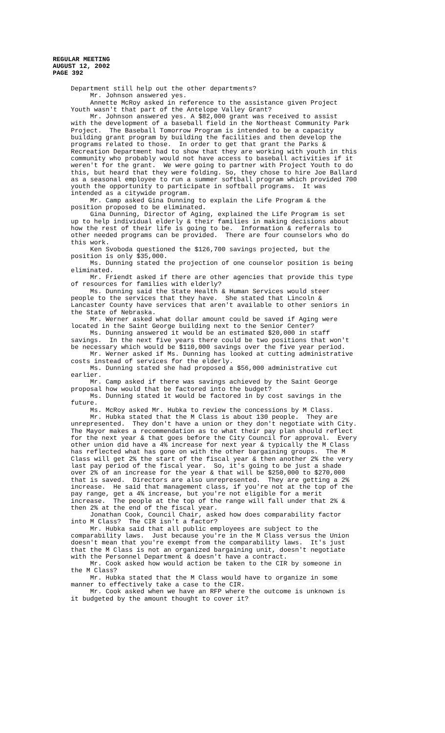REGULAR MEETING
AUGUST 12, 2002
PAGE 392
Department still help out the other departments? Mr. Johnson answered yes. Annette McRoy asked in reference to the assistance given Project Youth wasn't that part of the Antelope Valley Grant? Mr. Johnson answered yes. A $82,000 grant was received to assist with the development of a baseball field in the Northeast Community Park Project. The Baseball Tomorrow Program is intended to be a capacity building grant program by building the facilities and then develop the programs related to those. In order to get that grant the Parks & Recreation Department had to show that they are working with youth in this community who probably would not have access to baseball activities if it weren't for the grant. We were going to partner with Project Youth to do this, but heard that they were folding. So, they chose to hire Joe Ballard as a seasonal employee to run a summer softball program which provided 700 youth the opportunity to participate in softball programs. It was intended as a citywide program. Mr. Camp asked Gina Dunning to explain the Life Program & the position proposed to be eliminated. Gina Dunning, Director of Aging, explained the Life Program is set up to help individual elderly & their families in making decisions about how the rest of their life is going to be. Information & referrals to other needed programs can be provided. There are four counselors who do this work. Ken Svoboda questioned the $126,700 savings projected, but the position is only $35,000. Ms. Dunning stated the projection of one counselor position is being eliminated. Mr. Friendt asked if there are other agencies that provide this type of resources for families with elderly? Ms. Dunning said the State Health & Human Services would steer people to the services that they have. She stated that Lincoln & Lancaster County have services that aren't available to other seniors in the State of Nebraska. Mr. Werner asked what dollar amount could be saved if Aging were located in the Saint George building next to the Senior Center? Ms. Dunning answered it would be an estimated $20,000 in staff savings. In the next five years there could be two positions that won't be necessary which would be $110,000 savings over the five year period. Mr. Werner asked if Ms. Dunning has looked at cutting administrative costs instead of services for the elderly. Ms. Dunning stated she had proposed a $56,000 administrative cut earlier. Mr. Camp asked if there was savings achieved by the Saint George proposal how would that be factored into the budget? Ms. Dunning stated it would be factored in by cost savings in the future. Ms. McRoy asked Mr. Hubka to review the concessions by M Class. Mr. Hubka stated that the M Class is about 130 people. They are unrepresented. They don't have a union or they don't negotiate with City. The Mayor makes a recommendation as to what their pay plan should reflect for the next year & that goes before the City Council for approval. Every other union did have a 4% increase for next year & typically the M Class has reflected what has gone on with the other bargaining groups. The M Class will get 2% the start of the fiscal year & then another 2% the very last pay period of the fiscal year. So, it's going to be just a shade over 2% of an increase for the year & that will be $250,000 to $270,000 that is saved. Directors are also unrepresented. They are getting a 2% increase. He said that management class, if you're not at the top of the pay range, get a 4% increase, but you're not eligible for a merit increase. The people at the top of the range will fall under that 2% & then 2% at the end of the fiscal year. Jonathan Cook, Council Chair, asked how does comparability factor into M Class? The CIR isn't a factor? Mr. Hubka said that all public employees are subject to the comparability laws. Just because you're in the M Class versus the Union doesn't mean that you're exempt from the comparability laws. It's just that the M Class is not an organized bargaining unit, doesn't negotiate with the Personnel Department & doesn't have a contract. Mr. Cook asked how would action be taken to the CIR by someone in the M Class? Mr. Hubka stated that the M Class would have to organize in some manner to effectively take a case to the CIR. Mr. Cook asked when we have an RFP where the outcome is unknown is it budgeted by the amount thought to cover it?